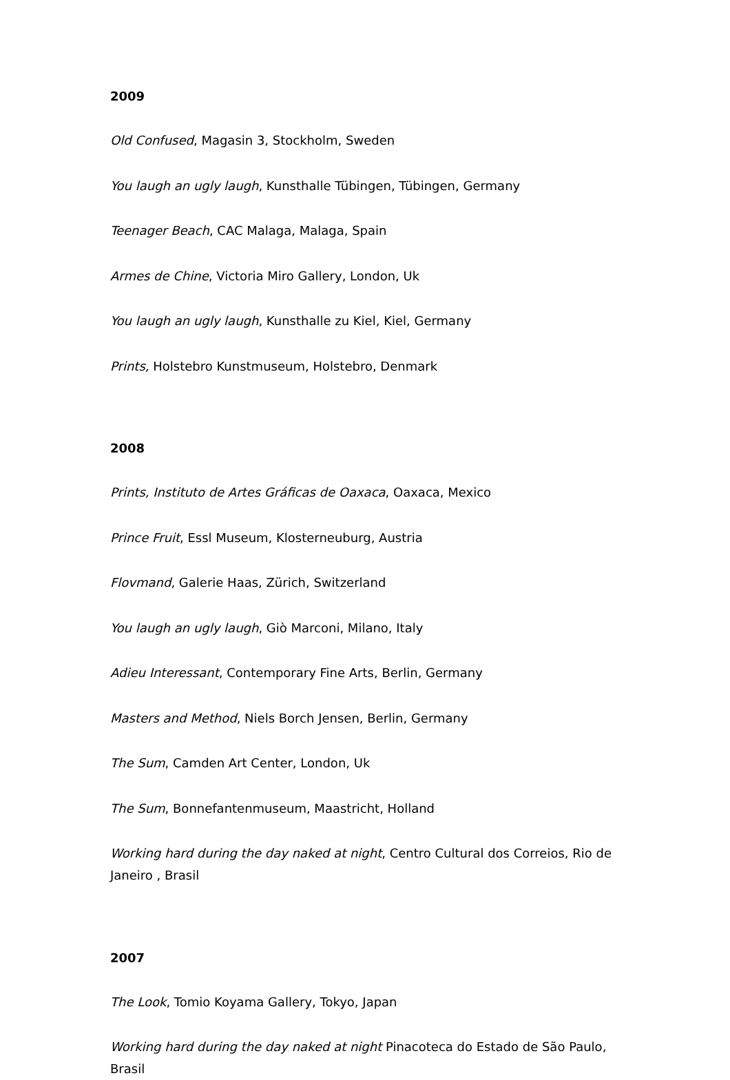2009
Old Confused, Magasin 3, Stockholm, Sweden
You laugh an ugly laugh, Kunsthalle Tübingen, Tübingen, Germany
Teenager Beach, CAC Malaga, Malaga, Spain
Armes de Chine, Victoria Miro Gallery, London, Uk
You laugh an ugly laugh, Kunsthalle zu Kiel, Kiel, Germany
Prints, Holstebro Kunstmuseum, Holstebro, Denmark
2008
Prints, Instituto de Artes Gráficas de Oaxaca, Oaxaca, Mexico
Prince Fruit, Essl Museum, Klosterneuburg, Austria
Flovmand, Galerie Haas, Zürich, Switzerland
You laugh an ugly laugh, Giò Marconi, Milano, Italy
Adieu Interessant, Contemporary Fine Arts, Berlin, Germany
Masters and Method, Niels Borch Jensen, Berlin, Germany
The Sum, Camden Art Center, London, Uk
The Sum, Bonnefantenmuseum, Maastricht, Holland
Working hard during the day naked at night, Centro Cultural dos Correios, Rio de Janeiro , Brasil
2007
The Look, Tomio Koyama Gallery, Tokyo, Japan
Working hard during the day naked at night Pinacoteca do Estado de São Paulo, Brasil